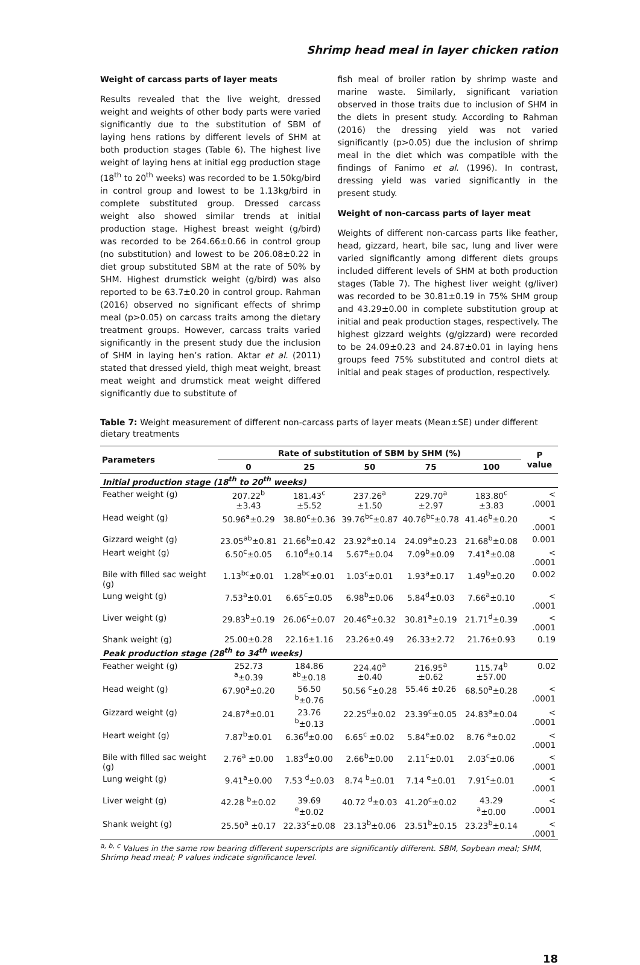Shrimp head meal in layer chicken ration
Weight of carcass parts of layer meats
Results revealed that the live weight, dressed weight and weights of other body parts were varied significantly due to the substitution of SBM of laying hens rations by different levels of SHM at both production stages (Table 6). The highest live weight of laying hens at initial egg production stage (18<sup>th</sup> to 20<sup>th</sup> weeks) was recorded to be 1.50kg/bird in control group and lowest to be 1.13kg/bird in complete substituted group. Dressed carcass weight also showed similar trends at initial production stage. Highest breast weight (g/bird) was recorded to be 264.66±0.66 in control group (no substitution) and lowest to be 206.08±0.22 in diet group substituted SBM at the rate of 50% by SHM. Highest drumstick weight (g/bird) was also reported to be 63.7±0.20 in control group. Rahman (2016) observed no significant effects of shrimp meal (p>0.05) on carcass traits among the dietary treatment groups. However, carcass traits varied significantly in the present study due the inclusion of SHM in laying hen’s ration. Aktar et al. (2011) stated that dressed yield, thigh meat weight, breast meat weight and drumstick meat weight differed significantly due to substitute of
fish meal of broiler ration by shrimp waste and marine waste. Similarly, significant variation observed in those traits due to inclusion of SHM in the diets in present study. According to Rahman (2016) the dressing yield was not varied significantly (p>0.05) due the inclusion of shrimp meal in the diet which was compatible with the findings of Fanimo et al. (1996). In contrast, dressing yield was varied significantly in the present study.
Weight of non-carcass parts of layer meat
Weights of different non-carcass parts like feather, head, gizzard, heart, bile sac, lung and liver were varied significantly among different diets groups included different levels of SHM at both production stages (Table 7). The highest liver weight (g/liver) was recorded to be 30.81±0.19 in 75% SHM group and 43.29±0.00 in complete substitution group at initial and peak production stages, respectively. The highest gizzard weights (g/gizzard) were recorded to be 24.09±0.23 and 24.87±0.01 in laying hens groups feed 75% substituted and control diets at initial and peak stages of production, respectively.
Table 7: Weight measurement of different non-carcass parts of layer meats (Mean±SE) under different dietary treatments
| Parameters | Rate of substitution of SBM by SHM (%) | | | | | P value |
| --- | --- | --- | --- | --- | --- | --- |
| | 0 | 25 | 50 | 75 | 100 | |
| Initial production stage (18<sup>th</sup> to 20<sup>th</sup> weeks) | | | | | | |
| Feather weight (g) | 207.22<sup>b</sup> ±3.43 | 181.43<sup>c</sup> ±5.52 | 237.26<sup>a</sup> ±1.50 | 229.70<sup>a</sup> ±2.97 | 183.80<sup>c</sup> ±3.83 | < .0001 |
| Head weight (g) | 50.96<sup>a</sup>±0.29 | 38.80<sup>c</sup>±0.36 | 39.76<sup>bc</sup>±0.87 | 40.76<sup>bc</sup>±0.78 | 41.46<sup>b</sup>±0.20 | < .0001 |
| Gizzard weight (g) | 23.05<sup>ab</sup>±0.81 | 21.66<sup>b</sup>±0.42 | 23.92<sup>a</sup>±0.14 | 24.09<sup>a</sup>±0.23 | 21.68<sup>b</sup>±0.08 | 0.001 |
| Heart weight (g) | 6.50<sup>c</sup>±0.05 | 6.10<sup>d</sup>±0.14 | 5.67<sup>e</sup>±0.04 | 7.09<sup>b</sup>±0.09 | 7.41<sup>a</sup>±0.08 | < .0001 |
| Bile with filled sac weight (g) | 1.13<sup>bc</sup>±0.01 | 1.28<sup>bc</sup>±0.01 | 1.03<sup>c</sup>±0.01 | 1.93<sup>a</sup>±0.17 | 1.49<sup>b</sup>±0.20 | 0.002 |
| Lung weight (g) | 7.53<sup>a</sup>±0.01 | 6.65<sup>c</sup>±0.05 | 6.98<sup>b</sup>±0.06 | 5.84<sup>d</sup>±0.03 | 7.66<sup>a</sup>±0.10 | < .0001 |
| Liver weight (g) | 29.83<sup>b</sup>±0.19 | 26.06<sup>c</sup>±0.07 | 20.46<sup>e</sup>±0.32 | 30.81<sup>a</sup>±0.19 | 21.71<sup>d</sup>±0.39 | < .0001 |
| Shank weight (g) | 25.00±0.28 | 22.16±1.16 | 23.26±0.49 | 26.33±2.72 | 21.76±0.93 | 0.19 |
| Peak production stage (28<sup>th</sup> to 34<sup>th</sup> weeks) | | | | | | |
| Feather weight (g) | 252.73 <sup>a</sup>±0.39 | 184.86 <sup>ab</sup>±0.18 | 224.40<sup>a</sup> ±0.40 | 216.95<sup>a</sup> ±0.62 | 115.74<sup>b</sup> ±57.00 | 0.02 |
| Head weight (g) | 67.90<sup>a</sup>±0.20 | 56.50 <sup>b</sup>±0.76 | 50.56 <sup>c</sup>±0.28 | 55.46 ±0.26 | 68.50<sup>a</sup>±0.28 | < .0001 |
| Gizzard weight (g) | 24.87<sup>a</sup>±0.01 | 23.76 <sup>b</sup>±0.13 | 22.25<sup>d</sup>±0.02 | 23.39<sup>c</sup>±0.05 | 24.83<sup>a</sup>±0.04 | < .0001 |
| Heart weight (g) | 7.87<sup>b</sup>±0.01 | 6.36<sup>d</sup>±0.00 | 6.65<sup>c</sup> ±0.02 | 5.84<sup>e</sup>±0.02 | 8.76 <sup>a</sup>±0.02 | < .0001 |
| Bile with filled sac weight (g) | 2.76<sup>a</sup> ±0.00 | 1.83<sup>d</sup>±0.00 | 2.66<sup>b</sup>±0.00 | 2.11<sup>c</sup>±0.01 | 2.03<sup>c</sup>±0.06 | < .0001 |
| Lung weight (g) | 9.41<sup>a</sup>±0.00 | 7.53 <sup>d</sup>±0.03 | 8.74 <sup>b</sup>±0.01 | 7.14 <sup>e</sup>±0.01 | 7.91<sup>c</sup>±0.01 | < .0001 |
| Liver weight (g) | 42.28 <sup>b</sup>±0.02 | 39.69 <sup>e</sup>±0.02 | 40.72 <sup>d</sup>±0.03 | 41.20<sup>c</sup>±0.02 | 43.29 <sup>a</sup>±0.00 | < .0001 |
| Shank weight (g) | 25.50<sup>a</sup> ±0.17 | 22.33<sup>c</sup>±0.08 | 23.13<sup>b</sup>±0.06 | 23.51<sup>b</sup>±0.15 | 23.23<sup>b</sup>±0.14 | < .0001 |
<sup>a, b, c</sup> Values in the same row bearing different superscripts are significantly different. SBM, Soybean meal; SHM, Shrimp head meal; P values indicate significance level.
18